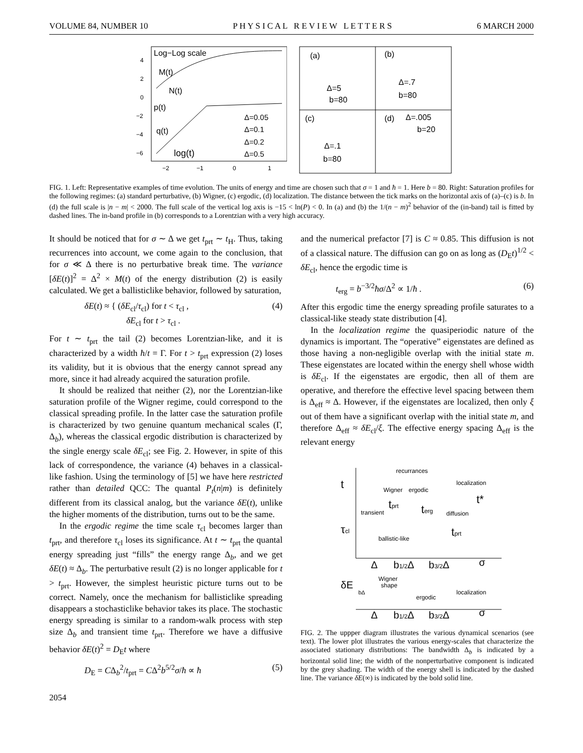VOLUME 84, NUMBER 10 P H Y S I C A L R E V I E W L E T T E R S 6 MARCH 2000
Log−Log scale
M(t)
N(t)
p(t)
q(t)
log(t)
Δ=0.05
Δ=0.1
Δ=0.2
Δ=0.5
4
2
0
−2
−4
−6
−2
−1
0
1
(a)
(b)
Δ=5
b=80
Δ=.7
b=80
(c)
(d)
Δ=.005
b=20
Δ=.1
b=80
FIG. 1. Left: Representative examples of time evolution. The units of energy and time are chosen such that σ = 1 and ħ = 1. Here b = 80. Right: Saturation profiles for the following regimes: (a) standard perturbative, (b) Wigner, (c) ergodic, (d) localization. The distance between the tick marks on the horizontal axis of (a)–(c) is b. In (d) the full scale is |n − m| < 2000. The full scale of the vertical log axis is −15 < ln(P) < 0. In (a) and (b) the 1/(n − m)<sup>2</sup> behavior of the (in-band) tail is fitted by dashed lines. The in-band profile in (b) corresponds to a Lorentzian with a very high accuracy.
It should be noticed that for σ ∼ Δ we get t<sub>prt</sub> ∼ t<sub>H</sub>. Thus, taking recurrences into account, we come again to the conclusion, that for σ ≪ Δ there is no perturbative break time. The variance [δE(t)]<sup>2</sup> = Δ<sup>2</sup> × M(t) of the energy distribution (2) is easily calculated. We get a ballisticlike behavior, followed by saturation,
δE(t) ≈ { (δE<sub>cl</sub>/τ<sub>cl</sub>) for t < τ<sub>cl</sub> ,
δE<sub>cl</sub> for t > τ<sub>cl</sub> . (4)
For t ∼ t<sub>prt</sub> the tail (2) becomes Lorentzian-like, and it is characterized by a width ħ/t = Γ. For t > t<sub>prt</sub> expression (2) loses its validity, but it is obvious that the energy cannot spread any more, since it had already acquired the saturation profile.
It should be realized that neither (2), nor the Lorentzian-like saturation profile of the Wigner regime, could correspond to the classical spreading profile. In the latter case the saturation profile is characterized by two genuine quantum mechanical scales (Γ, Δ<sub>b</sub>), whereas the classical ergodic distribution is characterized by the single energy scale δE<sub>cl</sub>; see Fig. 2. However, in spite of this lack of correspondence, the variance (4) behaves in a classical-like fashion. Using the terminology of [5] we have here restricted rather than detailed QCC: The quantal P<sub>t</sub>(n|m) is definitely different from its classical analog, but the variance δE(t), unlike the higher moments of the distribution, turns out to be the same.
In the ergodic regime the time scale τ<sub>cl</sub> becomes larger than t<sub>prt</sub>, and therefore τ<sub>cl</sub> loses its significance. At t ∼ t<sub>prt</sub> the quantal energy spreading just “fills” the energy range Δ<sub>b</sub>, and we get δE(t) ≈ Δ<sub>b</sub>. The perturbative result (2) is no longer applicable for t > t<sub>prt</sub>. However, the simplest heuristic picture turns out to be correct. Namely, once the mechanism for ballisticlike spreading disappears a stochasticlike behavior takes its place. The stochastic energy spreading is similar to a random-walk process with step size Δ<sub>b</sub> and transient time t<sub>prt</sub>. Therefore we have a diffusive behavior δE(t)<sup>2</sup> = D<sub>E</sub>t where
D<sub>E</sub> = CΔ<sub>b</sub><sup>2</sup>/t<sub>prt</sub> = CΔ<sup>2</sup>b<sup>5/2</sup>σ/ħ ∝ ħ (5)
and the numerical prefactor [7] is C ≈ 0.85. This diffusion is not of a classical nature. The diffusion can go on as long as (D<sub>E</sub>t)<sup>1/2</sup> < δE<sub>cl</sub>, hence the ergodic time is
t<sub>erg</sub> = b<sup>−3/2</sup>ħσ/Δ<sup>2</sup> ∝ 1/ħ . (6)
After this ergodic time the energy spreading profile saturates to a classical-like steady state distribution [4].
In the localization regime the quasiperiodic nature of the dynamics is important. The “operative” eigenstates are defined as those having a non-negligible overlap with the initial state m. These eigenstates are located within the energy shell whose width is δE<sub>cl</sub>. If the eigenstates are ergodic, then all of them are operative, and therefore the effective level spacing between them is Δ<sub>eff</sub> ≈ Δ. However, if the eigenstates are localized, then only ξ out of them have a significant overlap with the initial state m, and therefore Δ<sub>eff</sub> ≈ δE<sub>cl</sub>/ξ. The effective energy spacing Δ<sub>eff</sub> is the relevant energy
recurrances
t
localization
Wigner
ergodic
t*
tprt
terg
transient
diffusion
τcl
tprt
ballistic-like
Δ
b1/2Δ
b3/2Δ
σ
δE
Wigner
shape
bΔ
ergodic
localization
Δ
b1/2Δ
b3/2Δ
σ
FIG. 2. The uppper diagram illustrates the various dynamical scenarios (see text). The lower plot illustrates the various energy-scales that characterize the associated stationary distributions: The bandwidth Δ<sub>b</sub> is indicated by a horizontal solid line; the width of the nonperturbative component is indicated by the grey shading. The width of the energy shell is indicated by the dashed line. The variance δE(∞) is indicated by the bold solid line.
2054